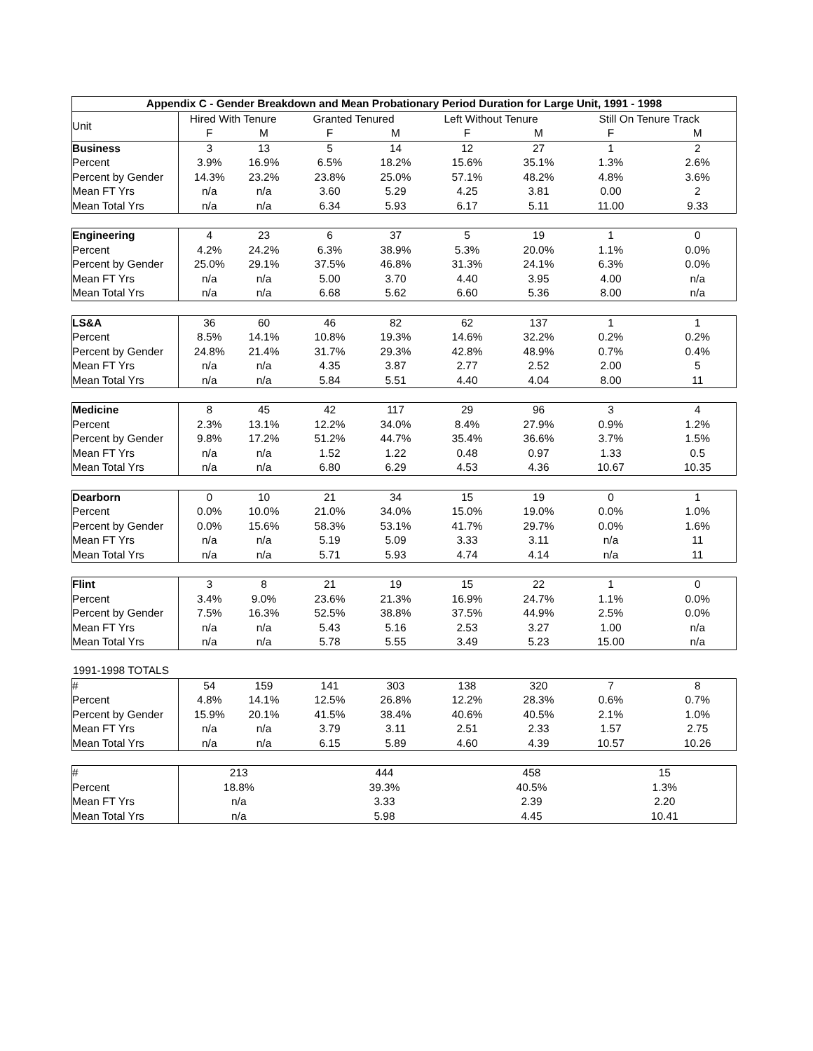| Appendix C - Gender Breakdown and Mean Probationary Period Duration for Large Unit, 1991 - 1998 | | | | | | | | |
| --- | --- | --- | --- | --- | --- | --- | --- | --- |
| Unit | Hired With Tenure | | Granted Tenured | | Left Without Tenure | | Still On Tenure Track | |
| | F | M | F | M | F | M | F | M |
| Business | 3 | 13 | 5 | 14 | 12 | 27 | 1 | 2 |
| Percent | 3.9% | 16.9% | 6.5% | 18.2% | 15.6% | 35.1% | 1.3% | 2.6% |
| Percent by Gender | 14.3% | 23.2% | 23.8% | 25.0% | 57.1% | 48.2% | 4.8% | 3.6% |
| Mean FT Yrs | n/a | n/a | 3.60 | 5.29 | 4.25 | 3.81 | 0.00 | 2 |
| Mean Total Yrs | n/a | n/a | 6.34 | 5.93 | 6.17 | 5.11 | 11.00 | 9.33 |
| Engineering | 4 | 23 | 6 | 37 | 5 | 19 | 1 | 0 |
| Percent | 4.2% | 24.2% | 6.3% | 38.9% | 5.3% | 20.0% | 1.1% | 0.0% |
| Percent by Gender | 25.0% | 29.1% | 37.5% | 46.8% | 31.3% | 24.1% | 6.3% | 0.0% |
| Mean FT Yrs | n/a | n/a | 5.00 | 3.70 | 4.40 | 3.95 | 4.00 | n/a |
| Mean Total Yrs | n/a | n/a | 6.68 | 5.62 | 6.60 | 5.36 | 8.00 | n/a |
| LS&A | 36 | 60 | 46 | 82 | 62 | 137 | 1 | 1 |
| Percent | 8.5% | 14.1% | 10.8% | 19.3% | 14.6% | 32.2% | 0.2% | 0.2% |
| Percent by Gender | 24.8% | 21.4% | 31.7% | 29.3% | 42.8% | 48.9% | 0.7% | 0.4% |
| Mean FT Yrs | n/a | n/a | 4.35 | 3.87 | 2.77 | 2.52 | 2.00 | 5 |
| Mean Total Yrs | n/a | n/a | 5.84 | 5.51 | 4.40 | 4.04 | 8.00 | 11 |
| Medicine | 8 | 45 | 42 | 117 | 29 | 96 | 3 | 4 |
| Percent | 2.3% | 13.1% | 12.2% | 34.0% | 8.4% | 27.9% | 0.9% | 1.2% |
| Percent by Gender | 9.8% | 17.2% | 51.2% | 44.7% | 35.4% | 36.6% | 3.7% | 1.5% |
| Mean FT Yrs | n/a | n/a | 1.52 | 1.22 | 0.48 | 0.97 | 1.33 | 0.5 |
| Mean Total Yrs | n/a | n/a | 6.80 | 6.29 | 4.53 | 4.36 | 10.67 | 10.35 |
| Dearborn | 0 | 10 | 21 | 34 | 15 | 19 | 0 | 1 |
| Percent | 0.0% | 10.0% | 21.0% | 34.0% | 15.0% | 19.0% | 0.0% | 1.0% |
| Percent by Gender | 0.0% | 15.6% | 58.3% | 53.1% | 41.7% | 29.7% | 0.0% | 1.6% |
| Mean FT Yrs | n/a | n/a | 5.19 | 5.09 | 3.33 | 3.11 | n/a | 11 |
| Mean Total Yrs | n/a | n/a | 5.71 | 5.93 | 4.74 | 4.14 | n/a | 11 |
| Flint | 3 | 8 | 21 | 19 | 15 | 22 | 1 | 0 |
| Percent | 3.4% | 9.0% | 23.6% | 21.3% | 16.9% | 24.7% | 1.1% | 0.0% |
| Percent by Gender | 7.5% | 16.3% | 52.5% | 38.8% | 37.5% | 44.9% | 2.5% | 0.0% |
| Mean FT Yrs | n/a | n/a | 5.43 | 5.16 | 2.53 | 3.27 | 1.00 | n/a |
| Mean Total Yrs | n/a | n/a | 5.78 | 5.55 | 3.49 | 5.23 | 15.00 | n/a |
1991-1998 TOTALS
| # | 54 | 159 | 141 | 303 | 138 | 320 | 7 | 8 |
| Percent | 4.8% | 14.1% | 12.5% | 26.8% | 12.2% | 28.3% | 0.6% | 0.7% |
| Percent by Gender | 15.9% | 20.1% | 41.5% | 38.4% | 40.6% | 40.5% | 2.1% | 1.0% |
| Mean FT Yrs | n/a | n/a | 3.79 | 3.11 | 2.51 | 2.33 | 1.57 | 2.75 |
| Mean Total Yrs | n/a | n/a | 6.15 | 5.89 | 4.60 | 4.39 | 10.57 | 10.26 |
| # | 213 | 444 | 458 | 15 |
| Percent | 18.8% | 39.3% | 40.5% | 1.3% |
| Mean FT Yrs | n/a | 3.33 | 2.39 | 2.20 |
| Mean Total Yrs | n/a | 5.98 | 4.45 | 10.41 |